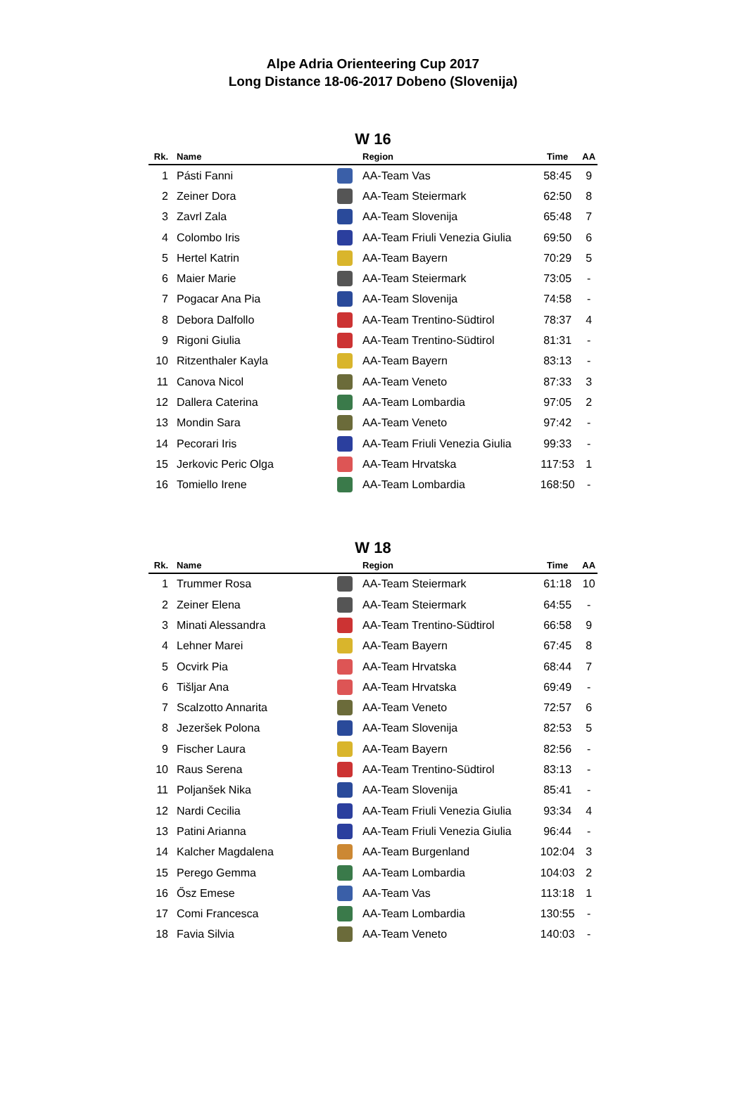Alpe Adria Orienteering Cup 2017
Long Distance 18-06-2017 Dobeno (Slovenija)
W 16
| Rk. | Name | | Region | Time | AA |
| --- | --- | --- | --- | --- | --- |
| 1 | Pásti Fanni | | AA-Team Vas | 58:45 | 9 |
| 2 | Zeiner Dora | | AA-Team Steiermark | 62:50 | 8 |
| 3 | Zavrl Zala | | AA-Team Slovenija | 65:48 | 7 |
| 4 | Colombo Iris | | AA-Team Friuli Venezia Giulia | 69:50 | 6 |
| 5 | Hertel Katrin | | AA-Team Bayern | 70:29 | 5 |
| 6 | Maier Marie | | AA-Team Steiermark | 73:05 | - |
| 7 | Pogacar Ana Pia | | AA-Team Slovenija | 74:58 | - |
| 8 | Debora Dalfollo | | AA-Team Trentino-Südtirol | 78:37 | 4 |
| 9 | Rigoni Giulia | | AA-Team Trentino-Südtirol | 81:31 | - |
| 10 | Ritzenthaler Kayla | | AA-Team Bayern | 83:13 | - |
| 11 | Canova Nicol | | AA-Team Veneto | 87:33 | 3 |
| 12 | Dallera Caterina | | AA-Team Lombardia | 97:05 | 2 |
| 13 | Mondin Sara | | AA-Team Veneto | 97:42 | - |
| 14 | Pecorari Iris | | AA-Team Friuli Venezia Giulia | 99:33 | - |
| 15 | Jerkovic Peric Olga | | AA-Team Hrvatska | 117:53 | 1 |
| 16 | Tomiello Irene | | AA-Team Lombardia | 168:50 | - |
W 18
| Rk. | Name | | Region | Time | AA |
| --- | --- | --- | --- | --- | --- |
| 1 | Trummer Rosa | | AA-Team Steiermark | 61:18 | 10 |
| 2 | Zeiner Elena | | AA-Team Steiermark | 64:55 | - |
| 3 | Minati Alessandra | | AA-Team Trentino-Südtirol | 66:58 | 9 |
| 4 | Lehner Marei | | AA-Team Bayern | 67:45 | 8 |
| 5 | Ocvirk Pia | | AA-Team Hrvatska | 68:44 | 7 |
| 6 | Tišljar Ana | | AA-Team Hrvatska | 69:49 | - |
| 7 | Scalzotto Annarita | | AA-Team Veneto | 72:57 | 6 |
| 8 | Jezeršek Polona | | AA-Team Slovenija | 82:53 | 5 |
| 9 | Fischer Laura | | AA-Team Bayern | 82:56 | - |
| 10 | Raus Serena | | AA-Team Trentino-Südtirol | 83:13 | - |
| 11 | Poljanšek Nika | | AA-Team Slovenija | 85:41 | - |
| 12 | Nardi Cecilia | | AA-Team Friuli Venezia Giulia | 93:34 | 4 |
| 13 | Patini Arianna | | AA-Team Friuli Venezia Giulia | 96:44 | - |
| 14 | Kalcher Magdalena | | AA-Team Burgenland | 102:04 | 3 |
| 15 | Perego Gemma | | AA-Team Lombardia | 104:03 | 2 |
| 16 | Ősz Emese | | AA-Team Vas | 113:18 | 1 |
| 17 | Comi Francesca | | AA-Team Lombardia | 130:55 | - |
| 18 | Favia Silvia | | AA-Team Veneto | 140:03 | - |